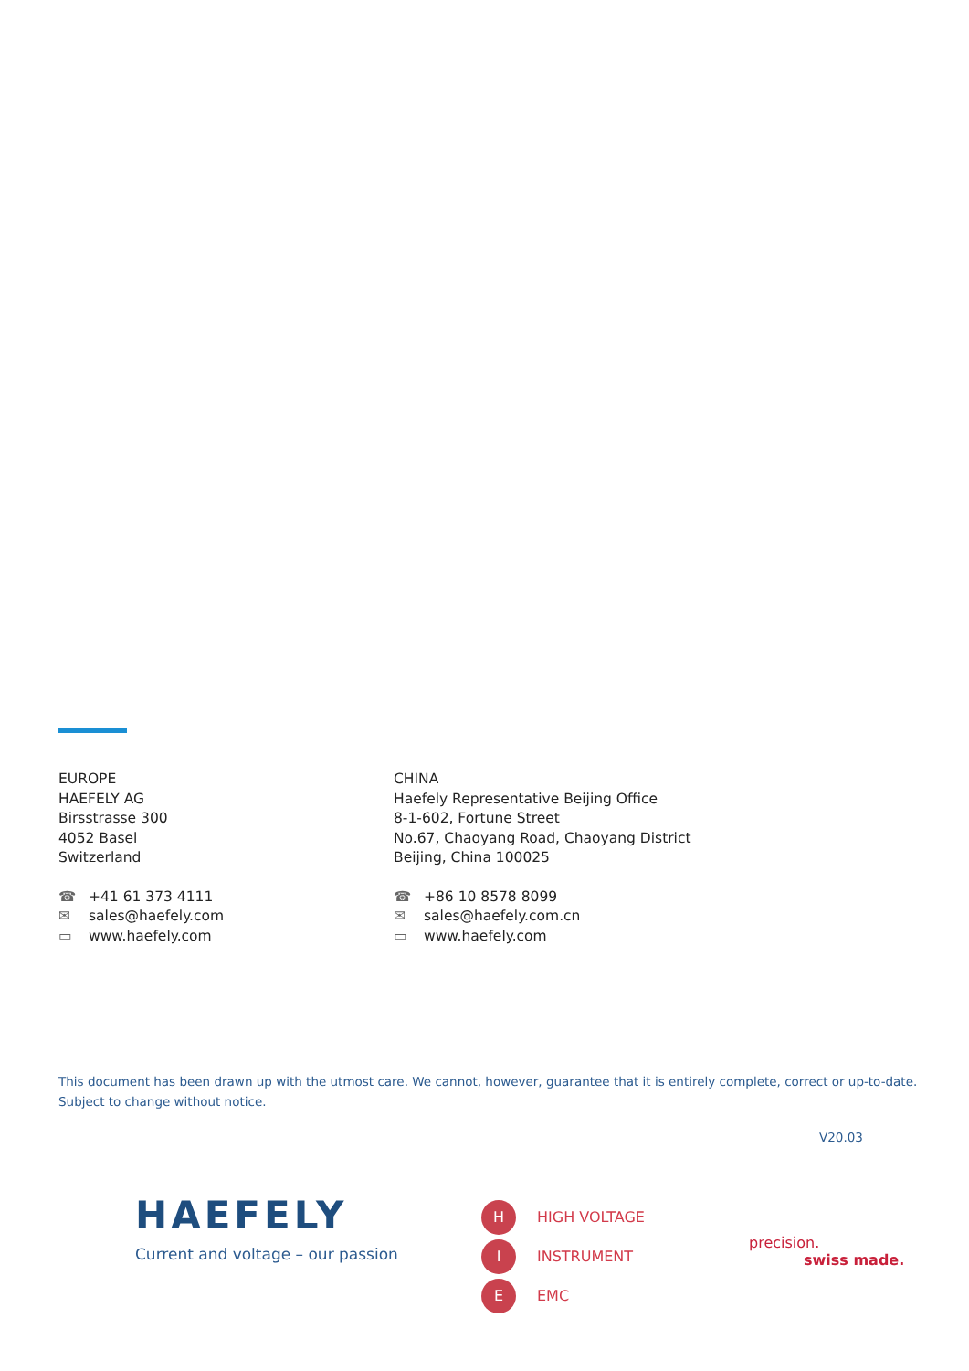EUROPE
HAEFELY AG
Birsstrasse 300
4052 Basel
Switzerland
☎ +41 61 373 4111
✉ sales@haefely.com
▭ www.haefely.com
CHINA
Haefely Representative Beijing Office
8-1-602, Fortune Street
No.67, Chaoyang Road, Chaoyang District
Beijing, China 100025
☎ +86 10 8578 8099
✉ sales@haefely.com.cn
▭ www.haefely.com
This document has been drawn up with the utmost care. We cannot, however, guarantee that it is entirely complete, correct or up-to-date.
Subject to change without notice.
V20.03
HAEFELY
Current and voltage – our passion
H HIGH VOLTAGE
I INSTRUMENT
E EMC
precision.
swiss made.